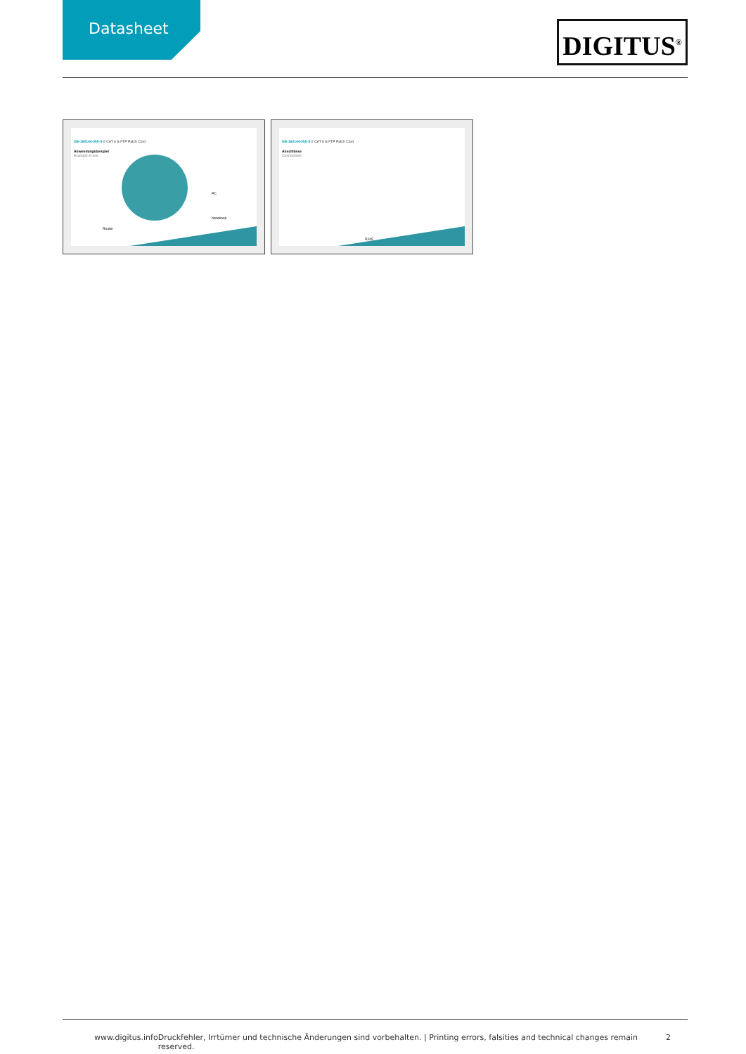Datasheet
DIGITUS<sup>®</sup>
DB-160144-050-S // CAT 6 S-FTP Patch Cord
Anwendungsbeispiel
Example of use
Notebook
PC
Router
DB-160144-050-S // CAT 6 S-FTP Patch Cord
Anschlüsse
Connections
RJ45
www.digitus.info Druckfehler, Irrtümer und technische Änderungen sind vorbehalten. | Printing errors, falsities and technical changes remain reserved. 2